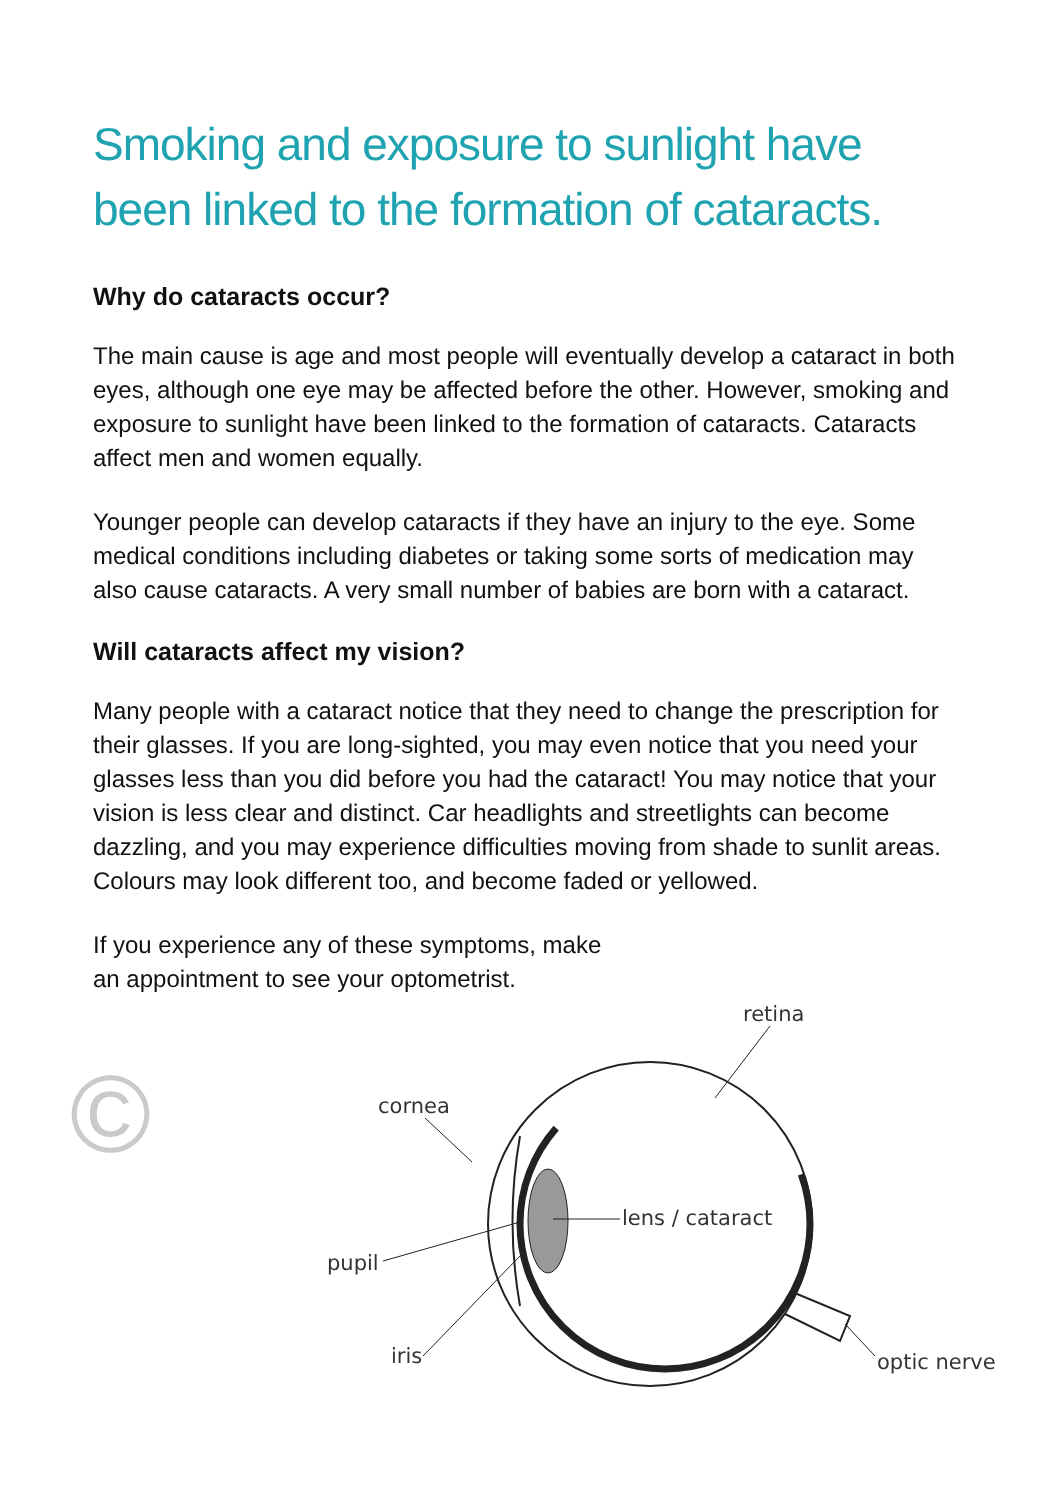Smoking and exposure to sunlight have been linked to the formation of cataracts.
Why do cataracts occur?
The main cause is age and most people will eventually develop a cataract in both eyes, although one eye may be affected before the other. However, smoking and exposure to sunlight have been linked to the formation of cataracts. Cataracts affect men and women equally.
Younger people can develop cataracts if they have an injury to the eye. Some medical conditions including diabetes or taking some sorts of medication may also cause cataracts. A very small number of babies are born with a cataract.
Will cataracts affect my vision?
Many people with a cataract notice that they need to change the prescription for their glasses. If you are long-sighted, you may even notice that you need your glasses less than you did before you had the cataract! You may notice that your vision is less clear and distinct. Car headlights and streetlights can become dazzling, and you may experience difficulties moving from shade to sunlit areas. Colours may look different too, and become faded or yellowed.
If you experience any of these symptoms, make
an appointment to see your optometrist.
retina
cornea
lens / cataract
pupil
iris
optic nerve
©